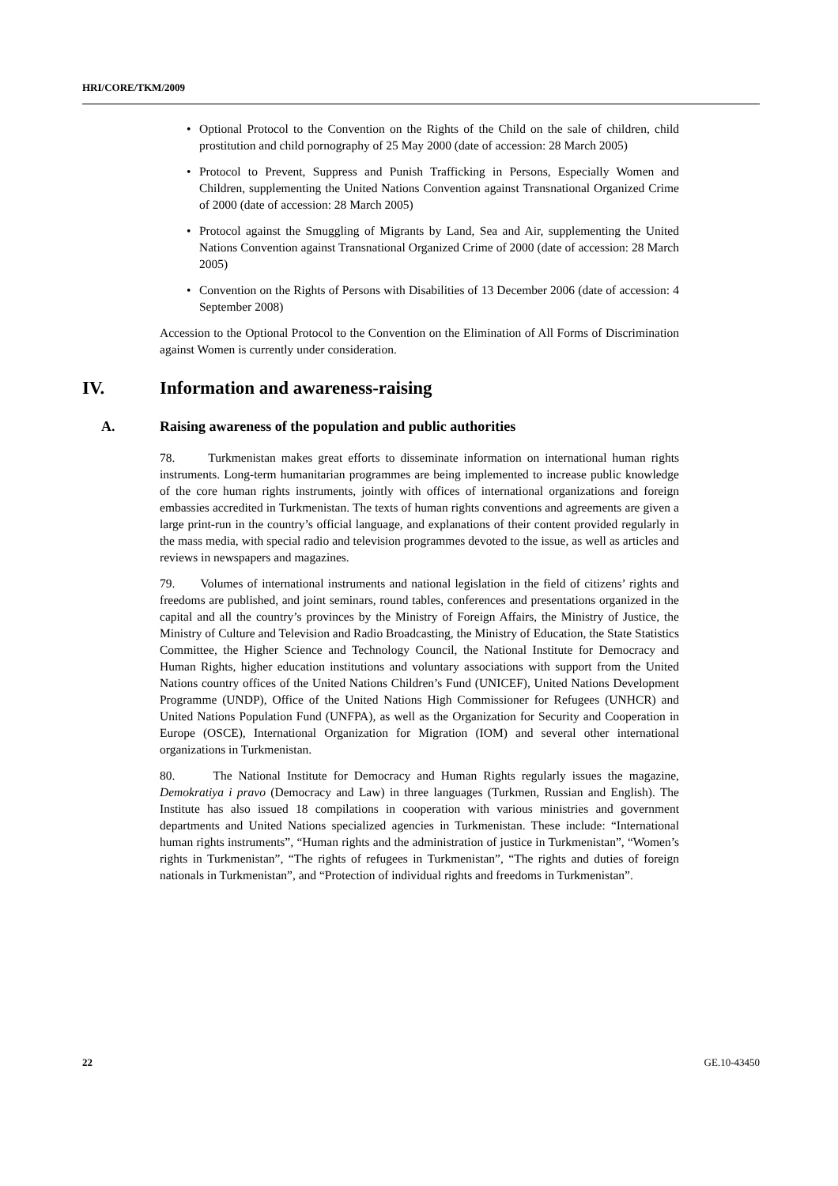HRI/CORE/TKM/2009
• Optional Protocol to the Convention on the Rights of the Child on the sale of children, child prostitution and child pornography of 25 May 2000 (date of accession: 28 March 2005)
• Protocol to Prevent, Suppress and Punish Trafficking in Persons, Especially Women and Children, supplementing the United Nations Convention against Transnational Organized Crime of 2000 (date of accession: 28 March 2005)
• Protocol against the Smuggling of Migrants by Land, Sea and Air, supplementing the United Nations Convention against Transnational Organized Crime of 2000 (date of accession: 28 March 2005)
• Convention on the Rights of Persons with Disabilities of 13 December 2006 (date of accession: 4 September 2008)
Accession to the Optional Protocol to the Convention on the Elimination of All Forms of Discrimination against Women is currently under consideration.
IV. Information and awareness-raising
A. Raising awareness of the population and public authorities
78. Turkmenistan makes great efforts to disseminate information on international human rights instruments. Long-term humanitarian programmes are being implemented to increase public knowledge of the core human rights instruments, jointly with offices of international organizations and foreign embassies accredited in Turkmenistan. The texts of human rights conventions and agreements are given a large print-run in the country’s official language, and explanations of their content provided regularly in the mass media, with special radio and television programmes devoted to the issue, as well as articles and reviews in newspapers and magazines.
79. Volumes of international instruments and national legislation in the field of citizens’ rights and freedoms are published, and joint seminars, round tables, conferences and presentations organized in the capital and all the country’s provinces by the Ministry of Foreign Affairs, the Ministry of Justice, the Ministry of Culture and Television and Radio Broadcasting, the Ministry of Education, the State Statistics Committee, the Higher Science and Technology Council, the National Institute for Democracy and Human Rights, higher education institutions and voluntary associations with support from the United Nations country offices of the United Nations Children’s Fund (UNICEF), United Nations Development Programme (UNDP), Office of the United Nations High Commissioner for Refugees (UNHCR) and United Nations Population Fund (UNFPA), as well as the Organization for Security and Cooperation in Europe (OSCE), International Organization for Migration (IOM) and several other international organizations in Turkmenistan.
80. The National Institute for Democracy and Human Rights regularly issues the magazine, Demokratiya i pravo (Democracy and Law) in three languages (Turkmen, Russian and English). The Institute has also issued 18 compilations in cooperation with various ministries and government departments and United Nations specialized agencies in Turkmenistan. These include: “International human rights instruments”, “Human rights and the administration of justice in Turkmenistan”, “Women’s rights in Turkmenistan”, “The rights of refugees in Turkmenistan”, “The rights and duties of foreign nationals in Turkmenistan”, and “Protection of individual rights and freedoms in Turkmenistan”.
22 GE.10-43450